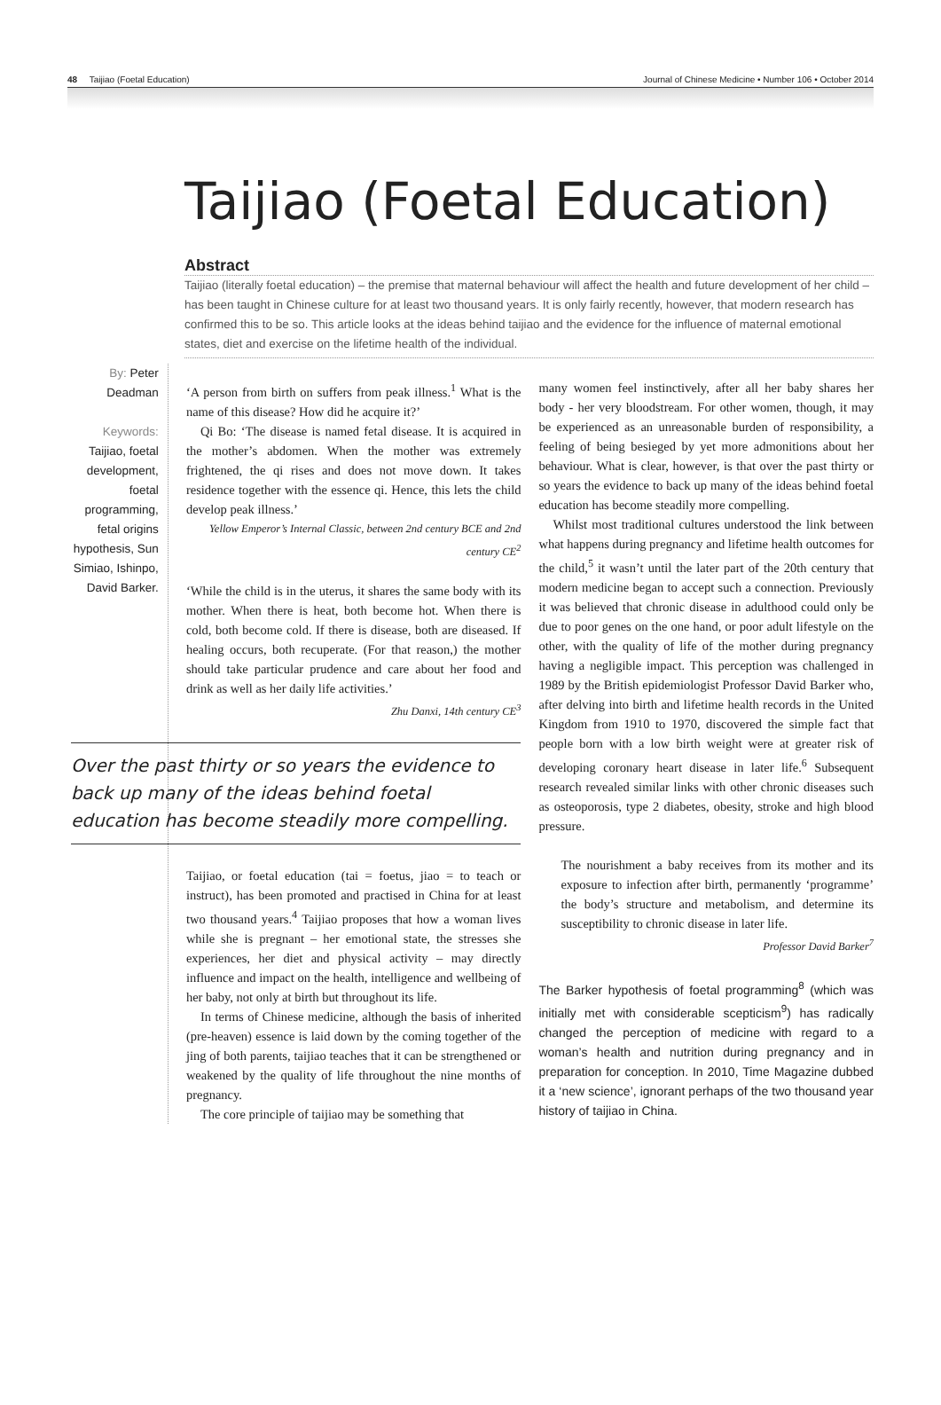48 Taijiao (Foetal Education) Journal of Chinese Medicine • Number 106 • October 2014
Taijiao (Foetal Education)
Abstract
Taijiao (literally foetal education) – the premise that maternal behaviour will affect the health and future development of her child – has been taught in Chinese culture for at least two thousand years. It is only fairly recently, however, that modern research has confirmed this to be so. This article looks at the ideas behind taijiao and the evidence for the influence of maternal emotional states, diet and exercise on the lifetime health of the individual.
By: Peter Deadman
Keywords:
Taijiao, foetal development, foetal programming, fetal origins hypothesis, Sun Simiao, Ishinpo, David Barker.
‘A person from birth on suffers from peak illness.<sup>1</sup> What is the name of this disease? How did he acquire it?’
Qi Bo: ‘The disease is named fetal disease. It is acquired in the mother’s abdomen. When the mother was extremely frightened, the qi rises and does not move down. It takes residence together with the essence qi. Hence, this lets the child develop peak illness.’
Yellow Emperor’s Internal Classic, between 2nd century BCE and 2nd century CE<sup>2</sup>
‘While the child is in the uterus, it shares the same body with its mother. When there is heat, both become hot. When there is cold, both become cold. If there is disease, both are diseased. If healing occurs, both recuperate. (For that reason,) the mother should take particular prudence and care about her food and drink as well as her daily life activities.’
Zhu Danxi, 14th century CE<sup>3</sup>
Over the past thirty or so years the evidence to back up many of the ideas behind foetal education has become steadily more compelling.
Taijiao, or foetal education (tai = foetus, jiao = to teach or instruct), has been promoted and practised in China for at least two thousand years.<sup>4</sup> Taijiao proposes that how a woman lives while she is pregnant – her emotional state, the stresses she experiences, her diet and physical activity – may directly influence and impact on the health, intelligence and wellbeing of her baby, not only at birth but throughout its life.
In terms of Chinese medicine, although the basis of inherited (pre-heaven) essence is laid down by the coming together of the jing of both parents, taijiao teaches that it can be strengthened or weakened by the quality of life throughout the nine months of pregnancy.
The core principle of taijiao may be something that
many women feel instinctively, after all her baby shares her body - her very bloodstream. For other women, though, it may be experienced as an unreasonable burden of responsibility, a feeling of being besieged by yet more admonitions about her behaviour. What is clear, however, is that over the past thirty or so years the evidence to back up many of the ideas behind foetal education has become steadily more compelling.
Whilst most traditional cultures understood the link between what happens during pregnancy and lifetime health outcomes for the child,<sup>5</sup> it wasn’t until the later part of the 20th century that modern medicine began to accept such a connection. Previously it was believed that chronic disease in adulthood could only be due to poor genes on the one hand, or poor adult lifestyle on the other, with the quality of life of the mother during pregnancy having a negligible impact. This perception was challenged in 1989 by the British epidemiologist Professor David Barker who, after delving into birth and lifetime health records in the United Kingdom from 1910 to 1970, discovered the simple fact that people born with a low birth weight were at greater risk of developing coronary heart disease in later life.<sup>6</sup> Subsequent research revealed similar links with other chronic diseases such as osteoporosis, type 2 diabetes, obesity, stroke and high blood pressure.
The nourishment a baby receives from its mother and its exposure to infection after birth, permanently ‘programme’ the body’s structure and metabolism, and determine its susceptibility to chronic disease in later life.
Professor David Barker<sup>7</sup>
The Barker hypothesis of foetal programming<sup>8</sup> (which was initially met with considerable scepticism<sup>9</sup>) has radically changed the perception of medicine with regard to a woman’s health and nutrition during pregnancy and in preparation for conception. In 2010, Time Magazine dubbed it a ‘new science’, ignorant perhaps of the two thousand year history of taijiao in China.